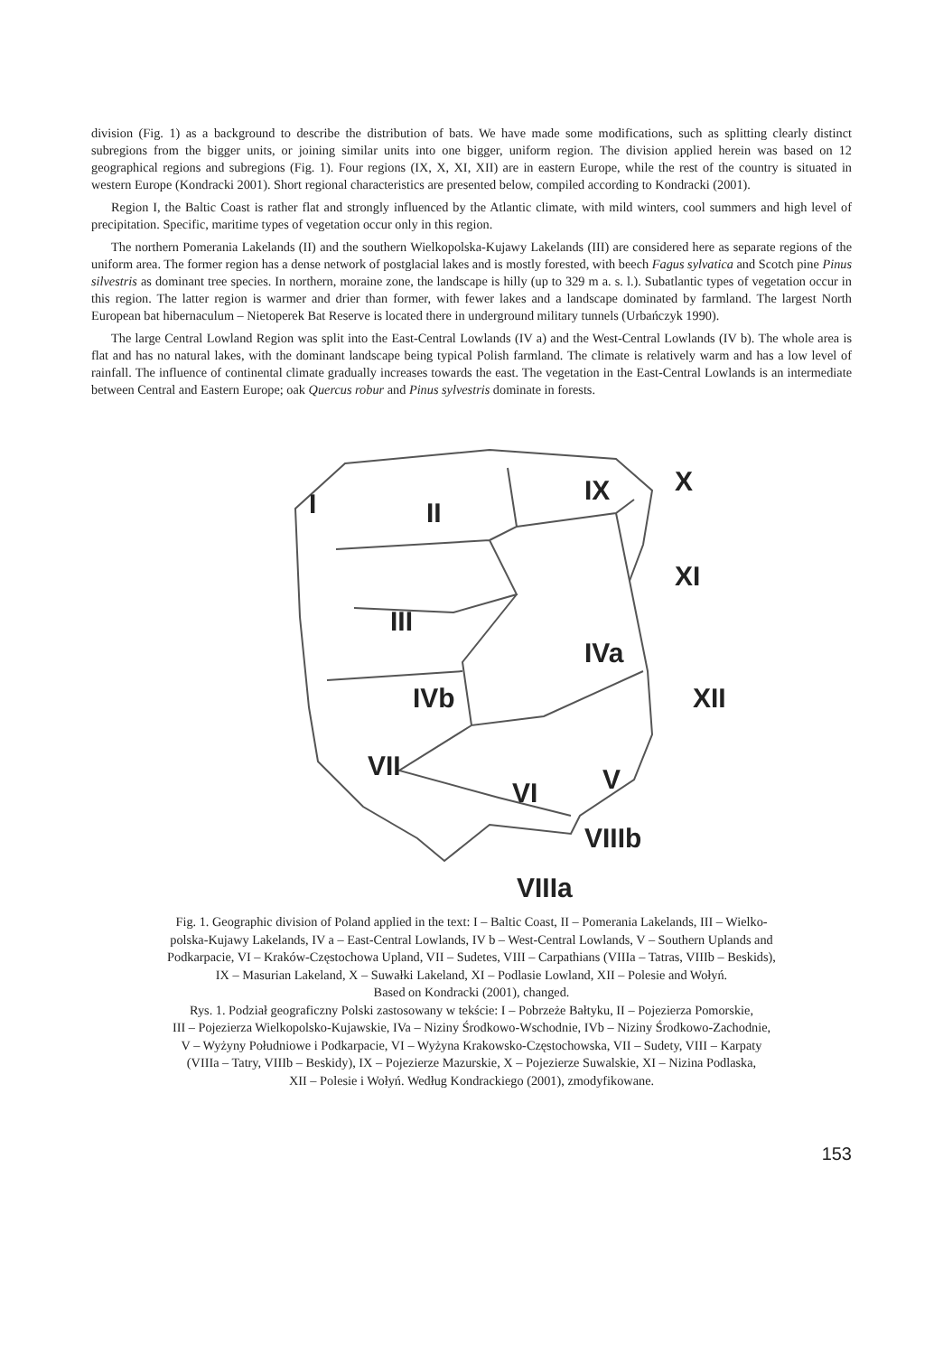division (Fig. 1) as a background to describe the distribution of bats. We have made some modifications, such as splitting clearly distinct subregions from the bigger units, or joining similar units into one bigger, uniform region. The division applied herein was based on 12 geographical regions and subregions (Fig. 1). Four regions (IX, X, XI, XII) are in eastern Europe, while the rest of the country is situated in western Europe (Kondracki 2001). Short regional characteristics are presented below, compiled according to Kondracki (2001).
Region I, the Baltic Coast is rather flat and strongly influenced by the Atlantic climate, with mild winters, cool summers and high level of precipitation. Specific, maritime types of vegetation occur only in this region.
The northern Pomerania Lakelands (II) and the southern Wielkopolska-Kujawy Lakelands (III) are considered here as separate regions of the uniform area. The former region has a dense network of postglacial lakes and is mostly forested, with beech Fagus sylvatica and Scotch pine Pinus silvestris as dominant tree species. In northern, moraine zone, the landscape is hilly (up to 329 m a. s. l.). Subatlantic types of vegetation occur in this region. The latter region is warmer and drier than former, with fewer lakes and a landscape dominated by farmland. The largest North European bat hibernaculum – Nietoperek Bat Reserve is located there in underground military tunnels (Urbańczyk 1990).
The large Central Lowland Region was split into the East-Central Lowlands (IV a) and the West-Central Lowlands (IV b). The whole area is flat and has no natural lakes, with the dominant landscape being typical Polish farmland. The climate is relatively warm and has a low level of rainfall. The influence of continental climate gradually increases towards the east. The vegetation in the East-Central Lowlands is an intermediate between Central and Eastern Europe; oak Quercus robur and Pinus sylvestris dominate in forests.
I
II
IX
X
XI
III
IVa
IVb
XII
VII
V
VI
VIIIb
VIIIa
Fig. 1. Geographic division of Poland applied in the text: I – Baltic Coast, II – Pomerania Lakelands, III – Wielko-
polska-Kujawy Lakelands, IV a – East-Central Lowlands, IV b – West-Central Lowlands, V – Southern Uplands and
Podkarpacie, VI – Kraków-Częstochowa Upland, VII – Sudetes, VIII – Carpathians (VIIIa – Tatras, VIIIb – Beskids),
IX – Masurian Lakeland, X – Suwałki Lakeland, XI – Podlasie Lowland, XII – Polesie and Wołyń.
Based on Kondracki (2001), changed.
Rys. 1. Podział geograficzny Polski zastosowany w tekście: I – Pobrzeże Bałtyku, II – Pojezierza Pomorskie,
III – Pojezierza Wielkopolsko-Kujawskie, IVa – Niziny Środkowo-Wschodnie, IVb – Niziny Środkowo-Zachodnie,
V – Wyżyny Południowe i Podkarpacie, VI – Wyżyna Krakowsko-Częstochowska, VII – Sudety, VIII – Karpaty
(VIIIa – Tatry, VIIIb – Beskidy), IX – Pojezierze Mazurskie, X – Pojezierze Suwalskie, XI – Nizina Podlaska,
XII – Polesie i Wołyń. Według Kondrackiego (2001), zmodyfikowane.
153